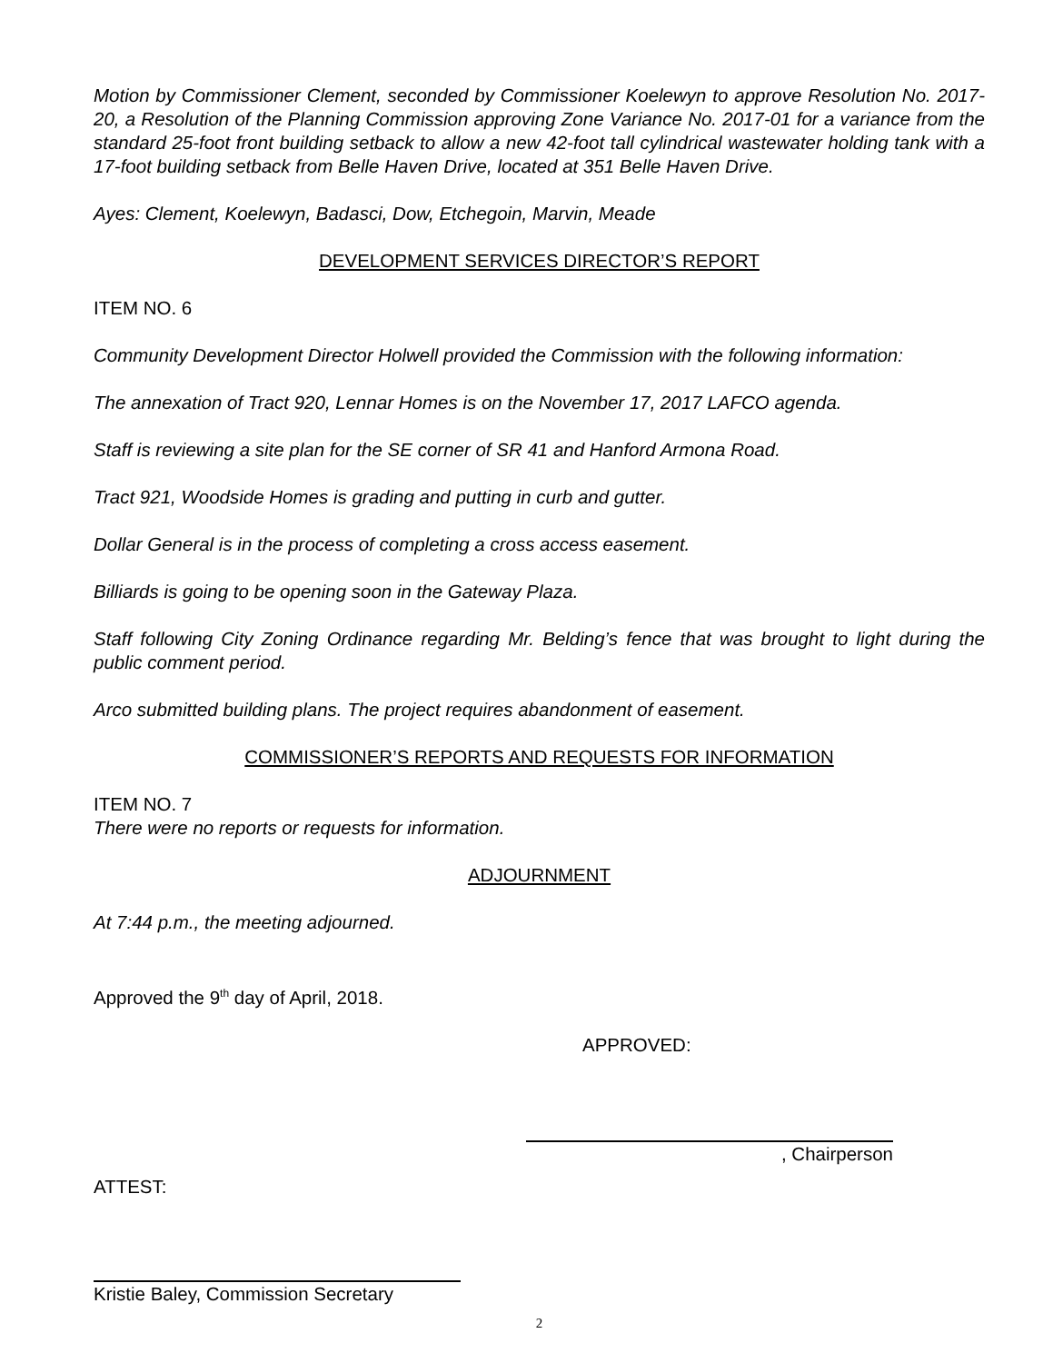Motion by Commissioner Clement, seconded by Commissioner Koelewyn to approve Resolution No. 2017-20, a Resolution of the Planning Commission approving Zone Variance No. 2017-01 for a variance from the standard 25-foot front building setback to allow a new 42-foot tall cylindrical wastewater holding tank with a 17-foot building setback from Belle Haven Drive, located at 351 Belle Haven Drive.
Ayes: Clement, Koelewyn, Badasci, Dow, Etchegoin, Marvin, Meade
DEVELOPMENT SERVICES DIRECTOR’S REPORT
ITEM NO. 6
Community Development Director Holwell provided the Commission with the following information:
The annexation of Tract 920, Lennar Homes is on the November 17, 2017 LAFCO agenda.
Staff is reviewing a site plan for the SE corner of SR 41 and Hanford Armona Road.
Tract 921, Woodside Homes is grading and putting in curb and gutter.
Dollar General is in the process of completing a cross access easement.
Billiards is going to be opening soon in the Gateway Plaza.
Staff following City Zoning Ordinance regarding Mr. Belding’s fence that was brought to light during the public comment period.
Arco submitted building plans. The project requires abandonment of easement.
COMMISSIONER’S REPORTS AND REQUESTS FOR INFORMATION
ITEM NO. 7
There were no reports or requests for information.
ADJOURNMENT
At 7:44 p.m., the meeting adjourned.
Approved the 9<sup>th</sup> day of April, 2018.
APPROVED:
, Chairperson
ATTEST:
Kristie Baley, Commission Secretary
2